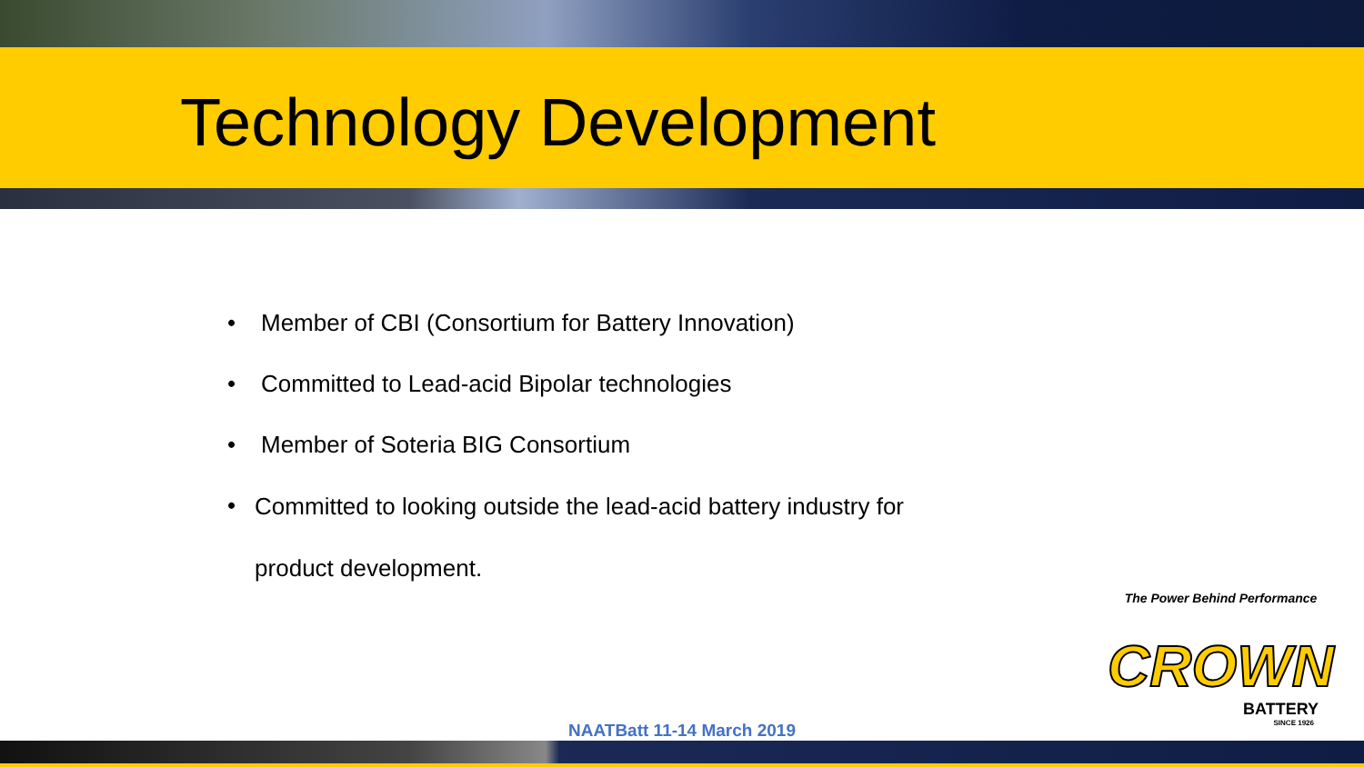Technology Development
• Member of CBI (Consortium for Battery Innovation)
• Committed to Lead-acid Bipolar technologies
• Member of Soteria BIG Consortium
• Committed to looking outside the lead-acid battery industry for product development.
The Power Behind Performance
CROWN
BATTERY
SINCE 1926
NAATBatt 11-14 March 2019